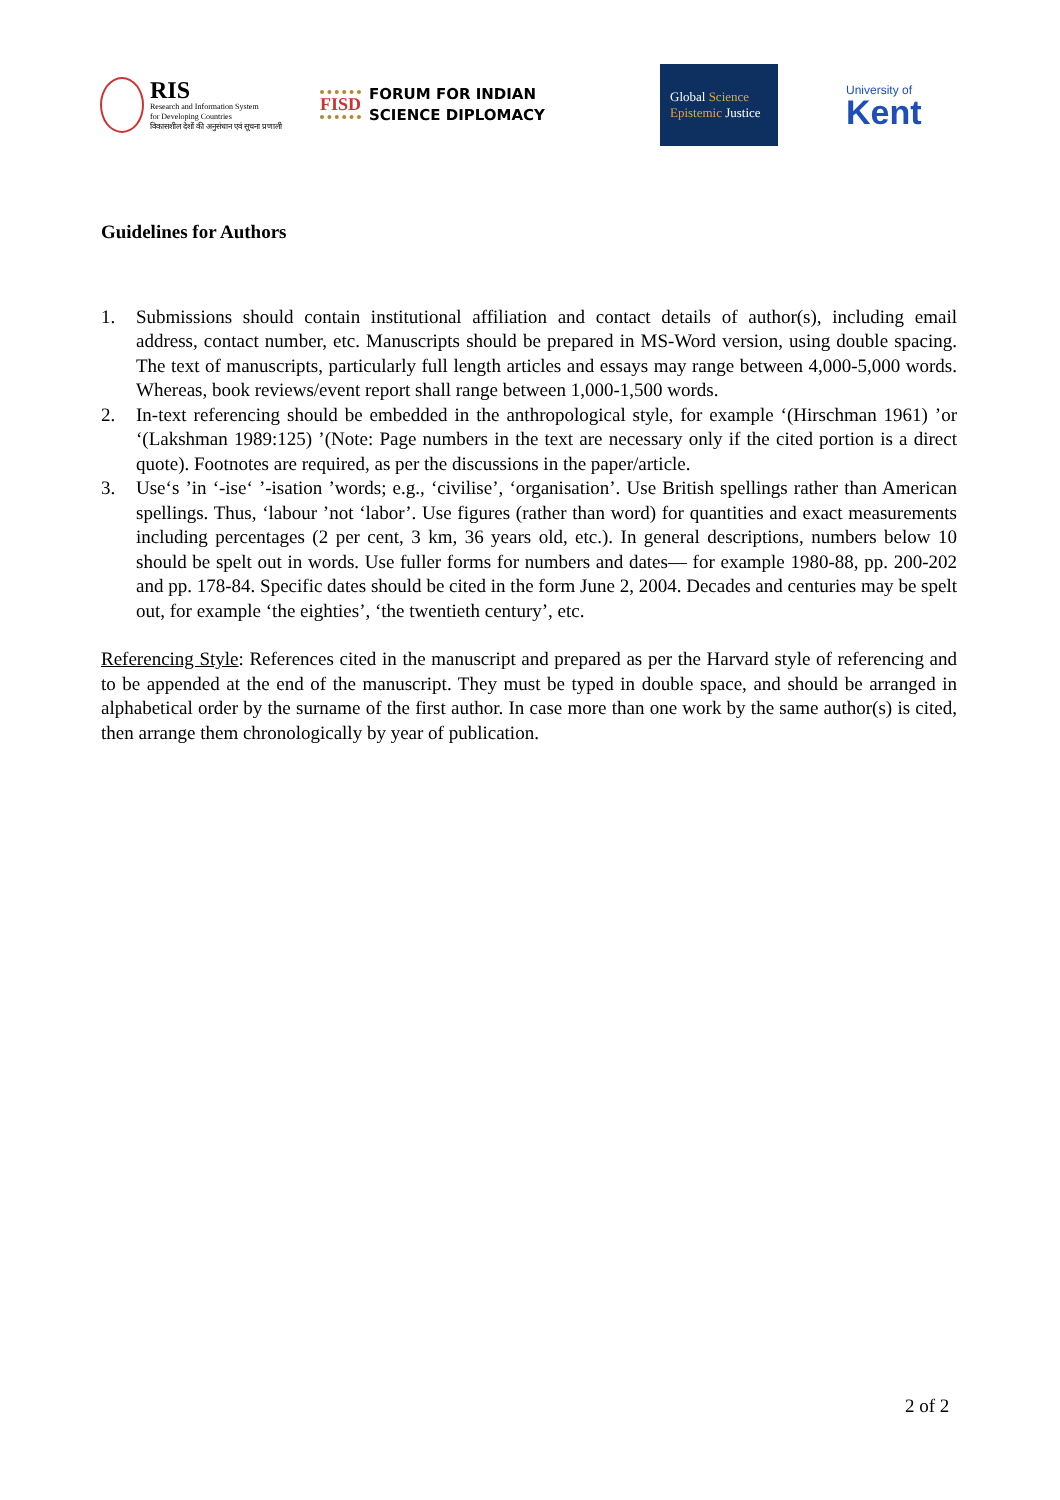RIS
Research and Information System
for Developing Countries
विकासशील देशों की अनुसंधान एवं सूचना प्रणाली
FISD
FORUM FOR INDIAN
SCIENCE DIPLOMACY
Global Science
Epistemic Justice
University of
Kent
Guidelines for Authors
1. Submissions should contain institutional affiliation and contact details of author(s), including email address, contact number, etc. Manuscripts should be prepared in MS-Word version, using double spacing. The text of manuscripts, particularly full length articles and essays may range between 4,000-5,000 words. Whereas, book reviews/event report shall range between 1,000-1,500 words.
2. In-text referencing should be embedded in the anthropological style, for example ‘(Hirschman 1961) ’or ‘(Lakshman 1989:125) ’(Note: Page numbers in the text are necessary only if the cited portion is a direct quote). Footnotes are required, as per the discussions in the paper/article.
3. Use‘s ’in ‘-ise‘ ’-isation ’words; e.g., ‘civilise’, ‘organisation’. Use British spellings rather than American spellings. Thus, ‘labour ’not ‘labor’. Use figures (rather than word) for quantities and exact measurements including percentages (2 per cent, 3 km, 36 years old, etc.). In general descriptions, numbers below 10 should be spelt out in words. Use fuller forms for numbers and dates— for example 1980-88, pp. 200-202 and pp. 178-84. Specific dates should be cited in the form June 2, 2004. Decades and centuries may be spelt out, for example ‘the eighties’, ‘the twentieth century’, etc.
Referencing Style: References cited in the manuscript and prepared as per the Harvard style of referencing and to be appended at the end of the manuscript. They must be typed in double space, and should be arranged in alphabetical order by the surname of the first author. In case more than one work by the same author(s) is cited, then arrange them chronologically by year of publication.
2 of 2